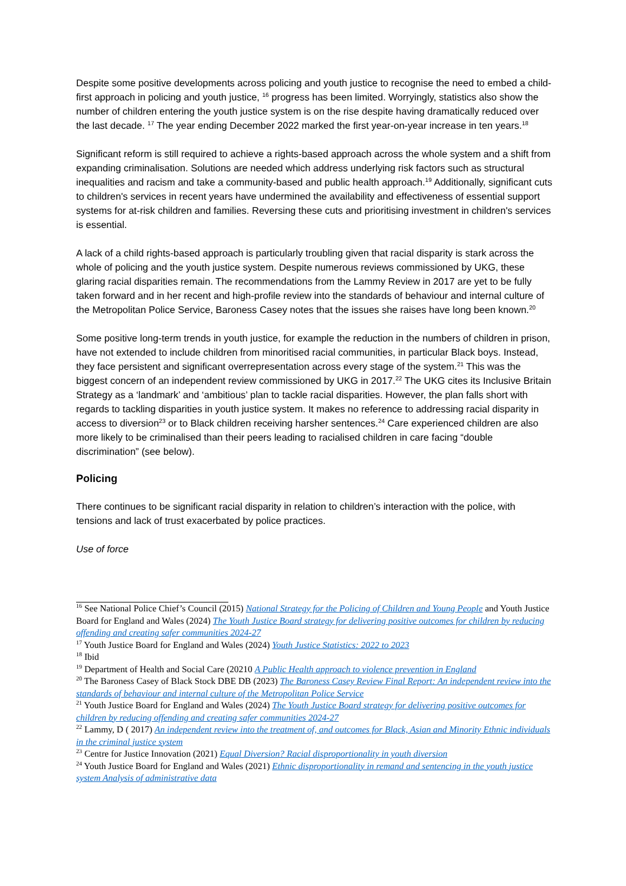Despite some positive developments across policing and youth justice to recognise the need to embed a child-first approach in policing and youth justice, <sup>16</sup> progress has been limited. Worryingly, statistics also show the number of children entering the youth justice system is on the rise despite having dramatically reduced over the last decade. <sup>17</sup> The year ending December 2022 marked the first year-on-year increase in ten years.<sup>18</sup>
Significant reform is still required to achieve a rights-based approach across the whole system and a shift from expanding criminalisation. Solutions are needed which address underlying risk factors such as structural inequalities and racism and take a community-based and public health approach.<sup>19</sup> Additionally, significant cuts to children's services in recent years have undermined the availability and effectiveness of essential support systems for at-risk children and families. Reversing these cuts and prioritising investment in children's services is essential.
A lack of a child rights-based approach is particularly troubling given that racial disparity is stark across the whole of policing and the youth justice system. Despite numerous reviews commissioned by UKG, these glaring racial disparities remain. The recommendations from the Lammy Review in 2017 are yet to be fully taken forward and in her recent and high-profile review into the standards of behaviour and internal culture of the Metropolitan Police Service, Baroness Casey notes that the issues she raises have long been known.<sup>20</sup>
Some positive long-term trends in youth justice, for example the reduction in the numbers of children in prison, have not extended to include children from minoritised racial communities, in particular Black boys. Instead, they face persistent and significant overrepresentation across every stage of the system.<sup>21</sup> This was the biggest concern of an independent review commissioned by UKG in 2017.<sup>22</sup> The UKG cites its Inclusive Britain Strategy as a ‘landmark’ and ‘ambitious’ plan to tackle racial disparities. However, the plan falls short with regards to tackling disparities in youth justice system. It makes no reference to addressing racial disparity in access to diversion<sup>23</sup> or to Black children receiving harsher sentences.<sup>24</sup> Care experienced children are also more likely to be criminalised than their peers leading to racialised children in care facing “double discrimination” (see below).
Policing
There continues to be significant racial disparity in relation to children’s interaction with the police, with tensions and lack of trust exacerbated by police practices.
Use of force
<sup>16</sup> See National Police Chief’s Council (2015) National Strategy for the Policing of Children and Young People and Youth Justice Board for England and Wales (2024) The Youth Justice Board strategy for delivering positive outcomes for children by reducing offending and creating safer communities 2024-27
<sup>17</sup> Youth Justice Board for England and Wales (2024) Youth Justice Statistics: 2022 to 2023
<sup>18</sup> Ibid
<sup>19</sup> Department of Health and Social Care (20210 A Public Health approach to violence prevention in England
<sup>20</sup> The Baroness Casey of Black Stock DBE DB (2023) The Baroness Casey Review Final Report: An independent review into the standards of behaviour and internal culture of the Metropolitan Police Service
<sup>21</sup> Youth Justice Board for England and Wales (2024) The Youth Justice Board strategy for delivering positive outcomes for children by reducing offending and creating safer communities 2024-27
<sup>22</sup> Lammy, D ( 2017) An independent review into the treatment of, and outcomes for Black, Asian and Minority Ethnic individuals in the criminal justice system
<sup>23</sup> Centre for Justice Innovation (2021) Equal Diversion? Racial disproportionality in youth diversion
<sup>24</sup> Youth Justice Board for England and Wales (2021) Ethnic disproportionality in remand and sentencing in the youth justice system Analysis of administrative data